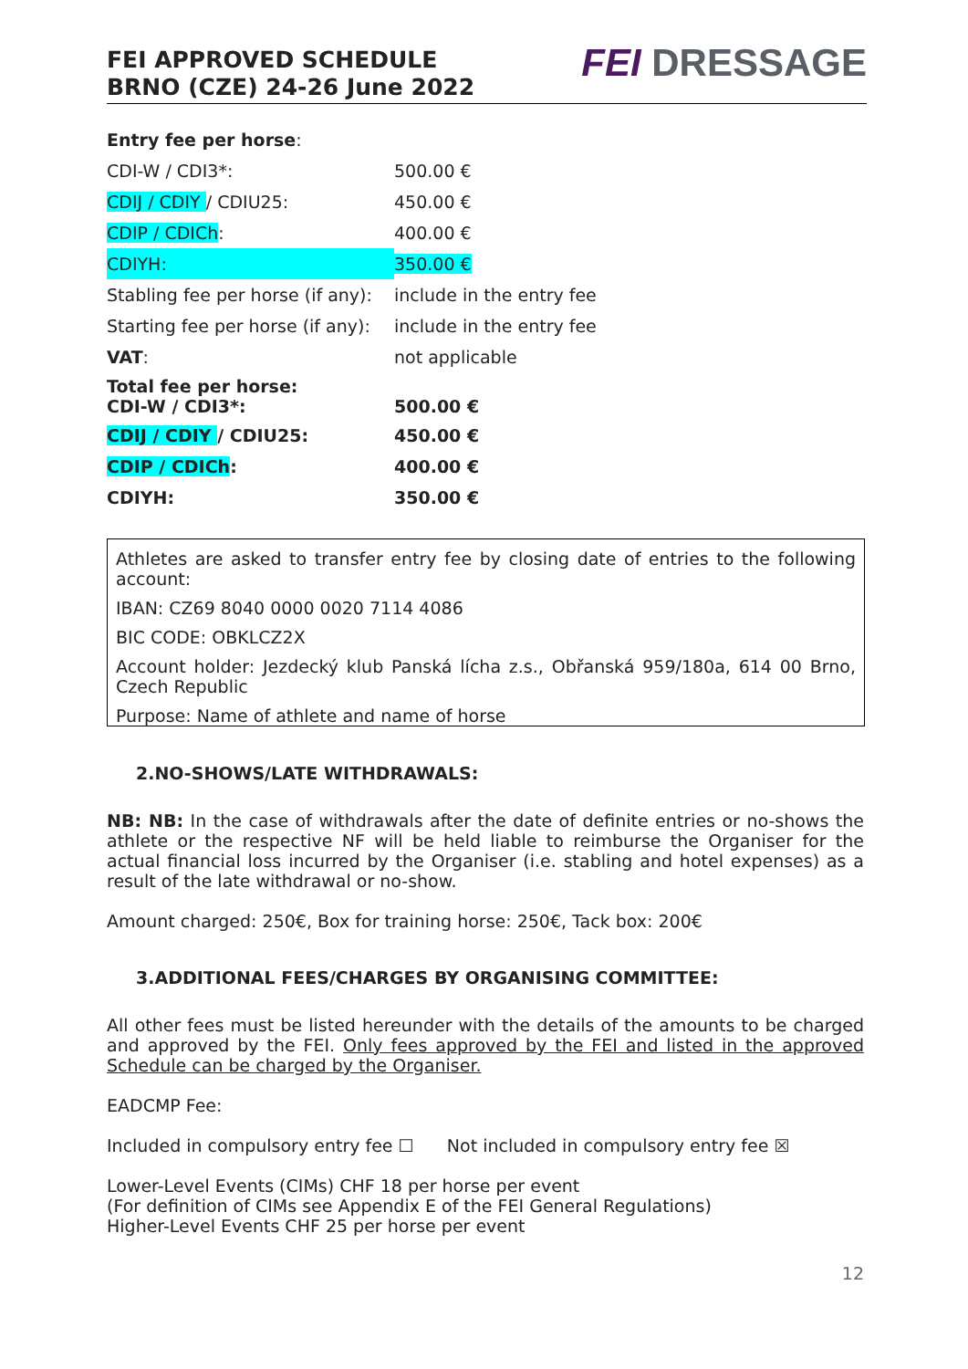FEI APPROVED SCHEDULE
BRNO (CZE) 24-26 June 2022
FEI DRESSAGE
| Entry fee per horse : | |
| CDI-W / CDI3*: | 500.00 € |
| CDIJ / CDIY / CDIU25: | 450.00 € |
| CDIP / CDICh : | 400.00 € |
| CDIYH: | 350.00 € |
| Stabling fee per horse (if any): | include in the entry fee |
| Starting fee per horse (if any): | include in the entry fee |
| VAT : | not applicable |
| Total fee per horse: CDI-W / CDI3*: | 500.00 € |
| CDIJ / CDIY / CDIU25: | 450.00 € |
| CDIP / CDICh : | 400.00 € |
| CDIYH: | 350.00 € |
Athletes are asked to transfer entry fee by closing date of entries to the following account:
IBAN: CZ69 8040 0000 0020 7114 4086
BIC CODE: OBKLCZ2X
Account holder: Jezdecký klub Panská lícha z.s., Obřanská 959/180a, 614 00 Brno, Czech Republic
Purpose: Name of athlete and name of horse
2.NO-SHOWS/LATE WITHDRAWALS:
NB: NB: In the case of withdrawals after the date of definite entries or no-shows the athlete or the respective NF will be held liable to reimburse the Organiser for the actual financial loss incurred by the Organiser (i.e. stabling and hotel expenses) as a result of the late withdrawal or no-show.
Amount charged: 250€, Box for training horse: 250€, Tack box: 200€
3.ADDITIONAL FEES/CHARGES BY ORGANISING COMMITTEE:
All other fees must be listed hereunder with the details of the amounts to be charged and approved by the FEI. Only fees approved by the FEI and listed in the approved Schedule can be charged by the Organiser.
EADCMP Fee:
Included in compulsory entry fee ☐ Not included in compulsory entry fee ☒
Lower-Level Events (CIMs) CHF 18 per horse per event
(For definition of CIMs see Appendix E of the FEI General Regulations)
Higher-Level Events CHF 25 per horse per event
12